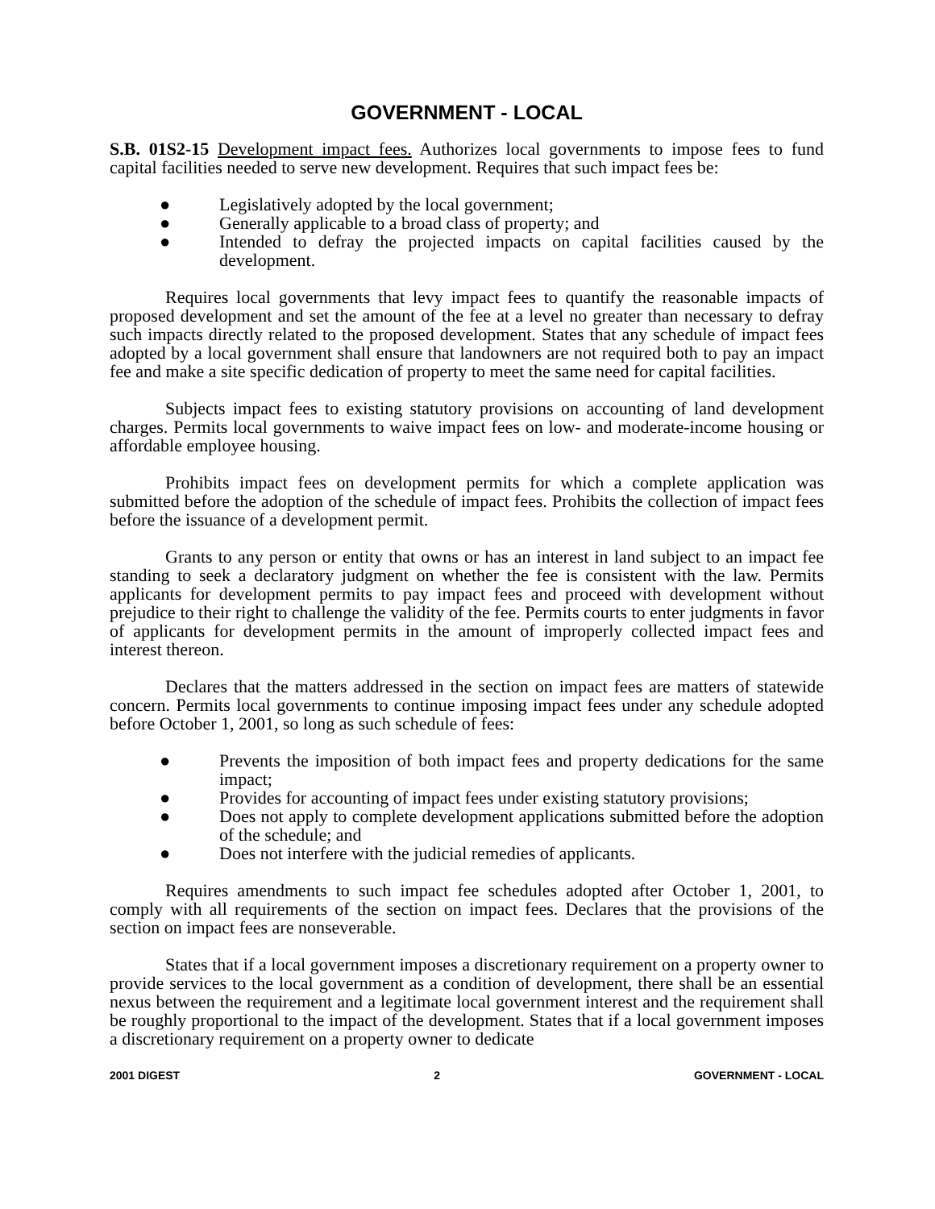GOVERNMENT - LOCAL
S.B. 01S2-15 Development impact fees. Authorizes local governments to impose fees to fund capital facilities needed to serve new development. Requires that such impact fees be:
● Legislatively adopted by the local government;
● Generally applicable to a broad class of property; and
● Intended to defray the projected impacts on capital facilities caused by the development.
Requires local governments that levy impact fees to quantify the reasonable impacts of proposed development and set the amount of the fee at a level no greater than necessary to defray such impacts directly related to the proposed development. States that any schedule of impact fees adopted by a local government shall ensure that landowners are not required both to pay an impact fee and make a site specific dedication of property to meet the same need for capital facilities.
Subjects impact fees to existing statutory provisions on accounting of land development charges. Permits local governments to waive impact fees on low- and moderate-income housing or affordable employee housing.
Prohibits impact fees on development permits for which a complete application was submitted before the adoption of the schedule of impact fees. Prohibits the collection of impact fees before the issuance of a development permit.
Grants to any person or entity that owns or has an interest in land subject to an impact fee standing to seek a declaratory judgment on whether the fee is consistent with the law. Permits applicants for development permits to pay impact fees and proceed with development without prejudice to their right to challenge the validity of the fee. Permits courts to enter judgments in favor of applicants for development permits in the amount of improperly collected impact fees and interest thereon.
Declares that the matters addressed in the section on impact fees are matters of statewide concern. Permits local governments to continue imposing impact fees under any schedule adopted before October 1, 2001, so long as such schedule of fees:
● Prevents the imposition of both impact fees and property dedications for the same impact;
● Provides for accounting of impact fees under existing statutory provisions;
● Does not apply to complete development applications submitted before the adoption of the schedule; and
● Does not interfere with the judicial remedies of applicants.
Requires amendments to such impact fee schedules adopted after October 1, 2001, to comply with all requirements of the section on impact fees. Declares that the provisions of the section on impact fees are nonseverable.
States that if a local government imposes a discretionary requirement on a property owner to provide services to the local government as a condition of development, there shall be an essential nexus between the requirement and a legitimate local government interest and the requirement shall be roughly proportional to the impact of the development. States that if a local government imposes a discretionary requirement on a property owner to dedicate
2001 DIGEST 2 GOVERNMENT - LOCAL